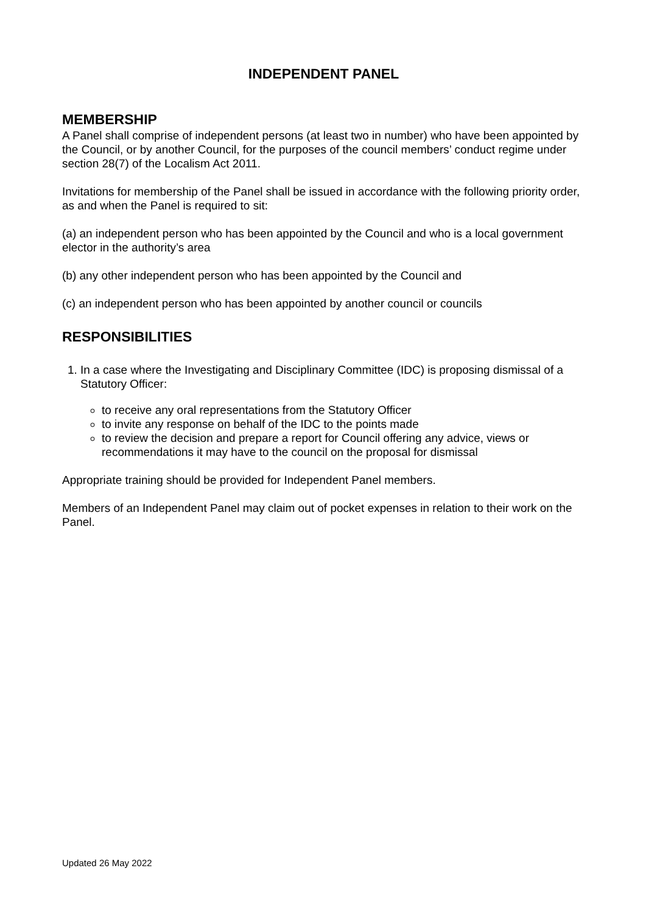INDEPENDENT PANEL
MEMBERSHIP
A Panel shall comprise of independent persons (at least two in number) who have been appointed by the Council, or by another Council, for the purposes of the council members’ conduct regime under section 28(7) of the Localism Act 2011.
Invitations for membership of the Panel shall be issued in accordance with the following priority order, as and when the Panel is required to sit:
(a) an independent person who has been appointed by the Council and who is a local government elector in the authority’s area
(b) any other independent person who has been appointed by the Council and
(c) an independent person who has been appointed by another council or councils
RESPONSIBILITIES
1. In a case where the Investigating and Disciplinary Committee (IDC) is proposing dismissal of a Statutory Officer:
to receive any oral representations from the Statutory Officer
to invite any response on behalf of the IDC to the points made
to review the decision and prepare a report for Council offering any advice, views or recommendations it may have to the council on the proposal for dismissal
Appropriate training should be provided for Independent Panel members.
Members of an Independent Panel may claim out of pocket expenses in relation to their work on the Panel.
Updated 26 May 2022